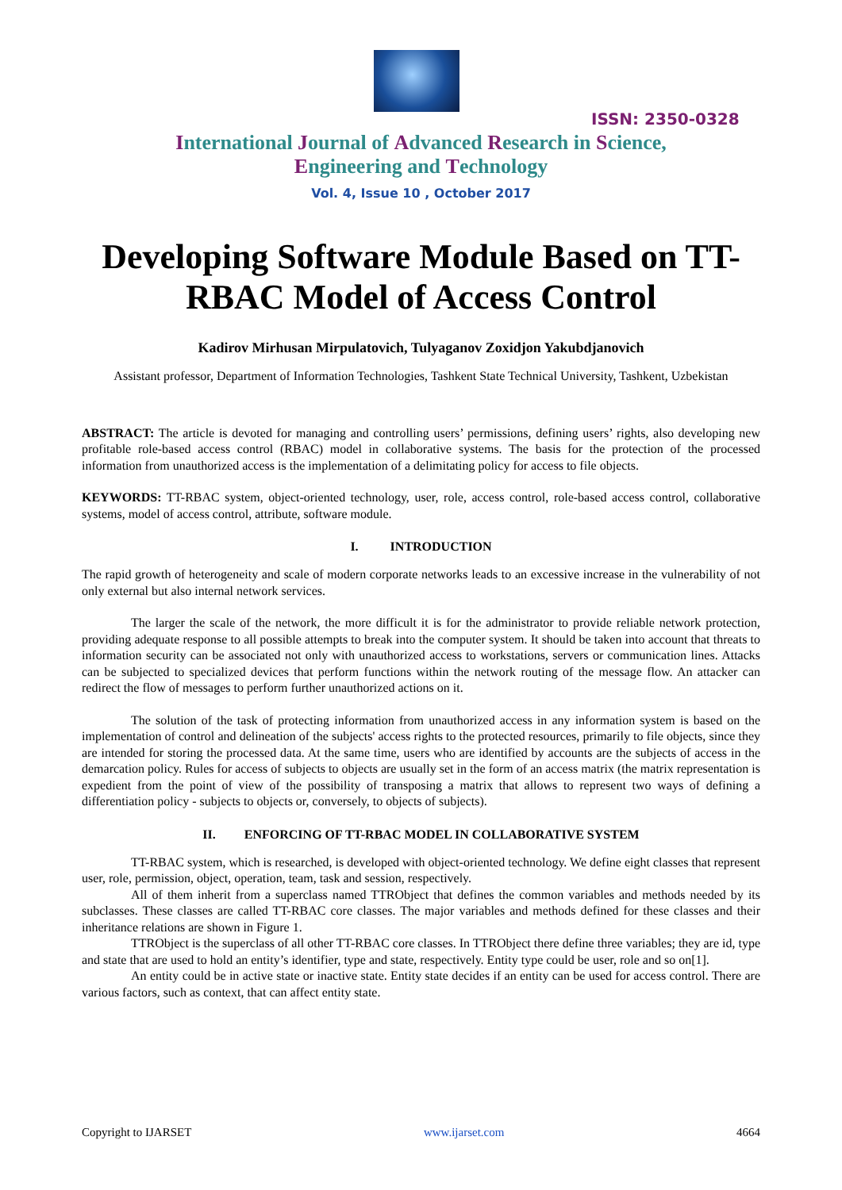ISSN: 2350-0328
International Journal of Advanced Research in Science,
Engineering and Technology
Vol. 4, Issue 10 , October 2017
Developing Software Module Based on TT-RBAC Model of Access Control
Kadirov Mirhusan Mirpulatovich, Tulyaganov Zoxidjon Yakubdjanovich
Assistant professor, Department of Information Technologies, Tashkent State Technical University, Tashkent, Uzbekistan
ABSTRACT: The article is devoted for managing and controlling users’ permissions, defining users’ rights, also developing new profitable role-based access control (RBAC) model in collaborative systems. The basis for the protection of the processed information from unauthorized access is the implementation of a delimitating policy for access to file objects.
KEYWORDS: TT-RBAC system, object-oriented technology, user, role, access control, role-based access control, collaborative systems, model of access control, attribute, software module.
I. INTRODUCTION
The rapid growth of heterogeneity and scale of modern corporate networks leads to an excessive increase in the vulnerability of not only external but also internal network services.
The larger the scale of the network, the more difficult it is for the administrator to provide reliable network protection, providing adequate response to all possible attempts to break into the computer system. It should be taken into account that threats to information security can be associated not only with unauthorized access to workstations, servers or communication lines. Attacks can be subjected to specialized devices that perform functions within the network routing of the message flow. An attacker can redirect the flow of messages to perform further unauthorized actions on it.
The solution of the task of protecting information from unauthorized access in any information system is based on the implementation of control and delineation of the subjects' access rights to the protected resources, primarily to file objects, since they are intended for storing the processed data. At the same time, users who are identified by accounts are the subjects of access in the demarcation policy. Rules for access of subjects to objects are usually set in the form of an access matrix (the matrix representation is expedient from the point of view of the possibility of transposing a matrix that allows to represent two ways of defining a differentiation policy - subjects to objects or, conversely, to objects of subjects).
II. ENFORCING OF TT-RBAC MODEL IN COLLABORATIVE SYSTEM
TT-RBAC system, which is researched, is developed with object-oriented technology. We define eight classes that represent user, role, permission, object, operation, team, task and session, respectively.
All of them inherit from a superclass named TTRObject that defines the common variables and methods needed by its subclasses. These classes are called TT-RBAC core classes. The major variables and methods defined for these classes and their inheritance relations are shown in Figure 1.
TTRObject is the superclass of all other TT-RBAC core classes. In TTRObject there define three variables; they are id, type and state that are used to hold an entity’s identifier, type and state, respectively. Entity type could be user, role and so on[1].
An entity could be in active state or inactive state. Entity state decides if an entity can be used for access control. There are various factors, such as context, that can affect entity state.
Copyright to IJARSET www.ijarset.com 4664